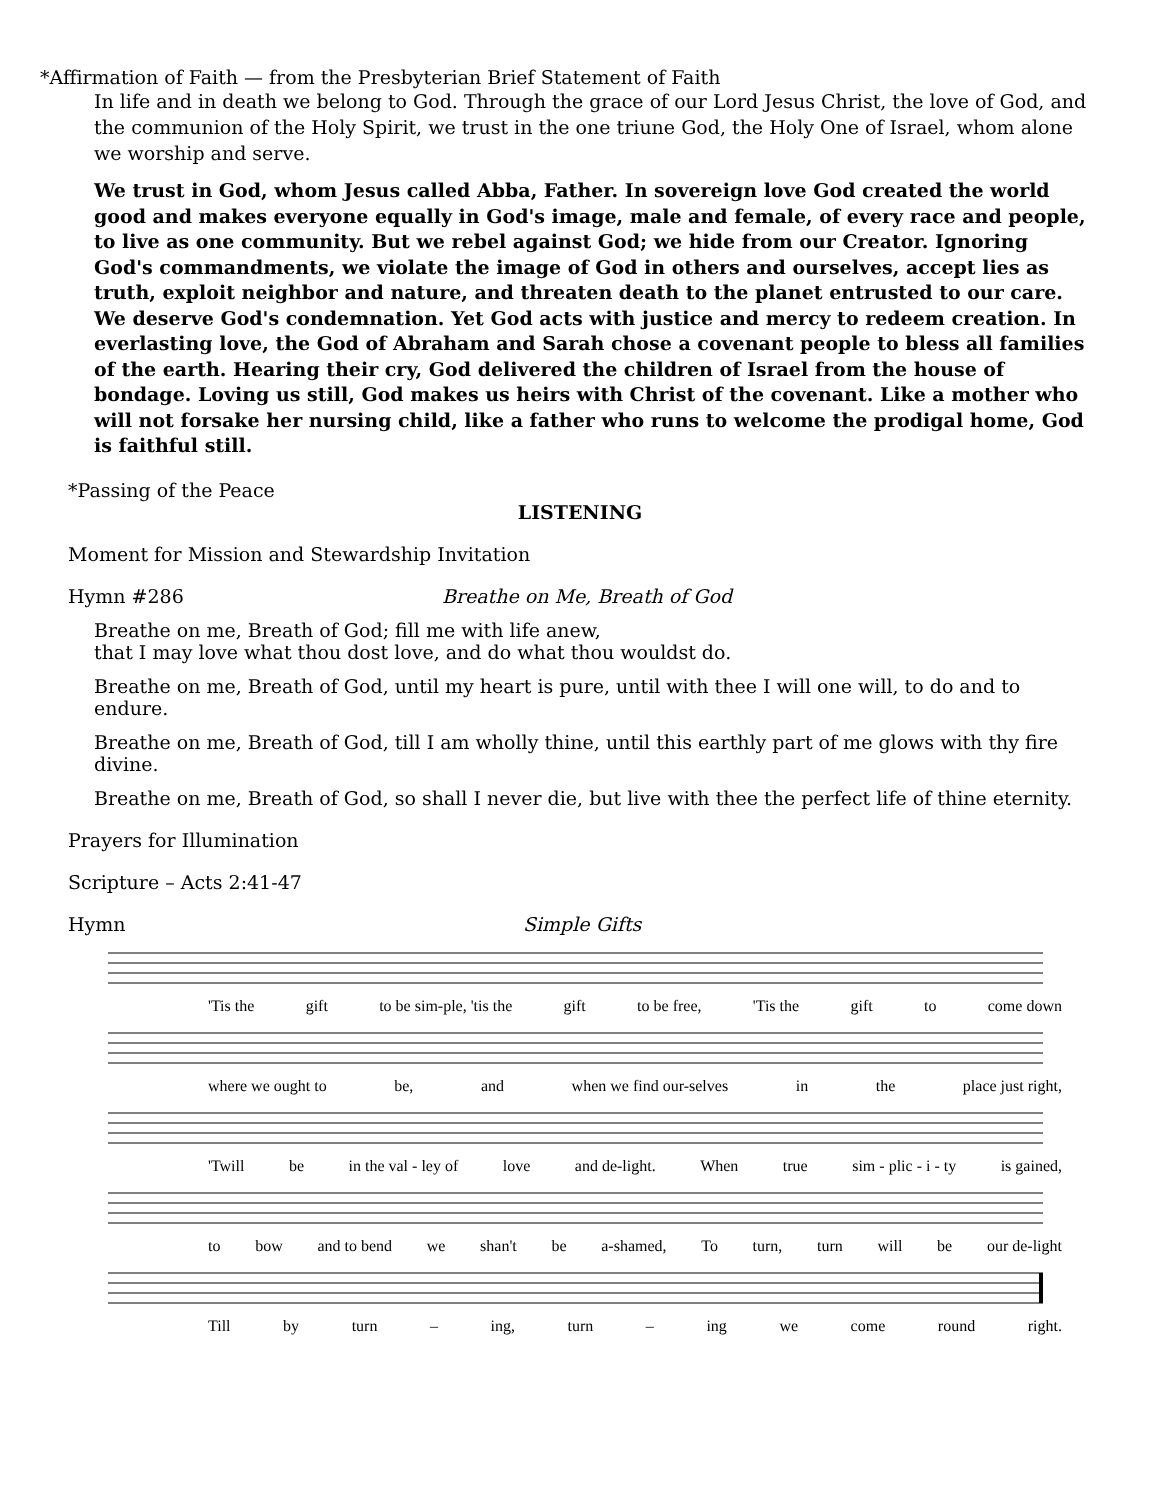*Affirmation of Faith — from the Presbyterian Brief Statement of Faith
In life and in death we belong to God. Through the grace of our Lord Jesus Christ, the love of God, and the communion of the Holy Spirit, we trust in the one triune God, the Holy One of Israel, whom alone we worship and serve.
We trust in God, whom Jesus called Abba, Father. In sovereign love God created the world good and makes everyone equally in God's image, male and female, of every race and people, to live as one community. But we rebel against God; we hide from our Creator. Ignoring God's commandments, we violate the image of God in others and ourselves, accept lies as truth, exploit neighbor and nature, and threaten death to the planet entrusted to our care. We deserve God's condemnation. Yet God acts with justice and mercy to redeem creation. In everlasting love, the God of Abraham and Sarah chose a covenant people to bless all families of the earth. Hearing their cry, God delivered the children of Israel from the house of bondage. Loving us still, God makes us heirs with Christ of the covenant. Like a mother who will not forsake her nursing child, like a father who runs to welcome the prodigal home, God is faithful still.
*Passing of the Peace
LISTENING
Moment for Mission and Stewardship Invitation
Hymn #286 Breathe on Me, Breath of God
Breathe on me, Breath of God; fill me with life anew,
that I may love what thou dost love, and do what thou wouldst do.
Breathe on me, Breath of God, until my heart is pure, until with thee I will one will, to do and to endure.
Breathe on me, Breath of God, till I am wholly thine, until this earthly part of me glows with thy fire divine.
Breathe on me, Breath of God, so shall I never die, but live with thee the perfect life of thine eternity.
Prayers for Illumination
Scripture – Acts 2:41-47
Hymn Simple Gifts
'Tis the gift to be sim-ple, 'tis the gift to be free, 'Tis the gift to come down
where we ought to be, and when we find our-selves in the place just right,
'Twill be in the val - ley of love and de-light. When true sim - plic - i - ty is gained,
to bow and to bend we shan't be a-shamed, To turn, turn will be our de-light
Till by turn – ing, turn – ing we come round right.